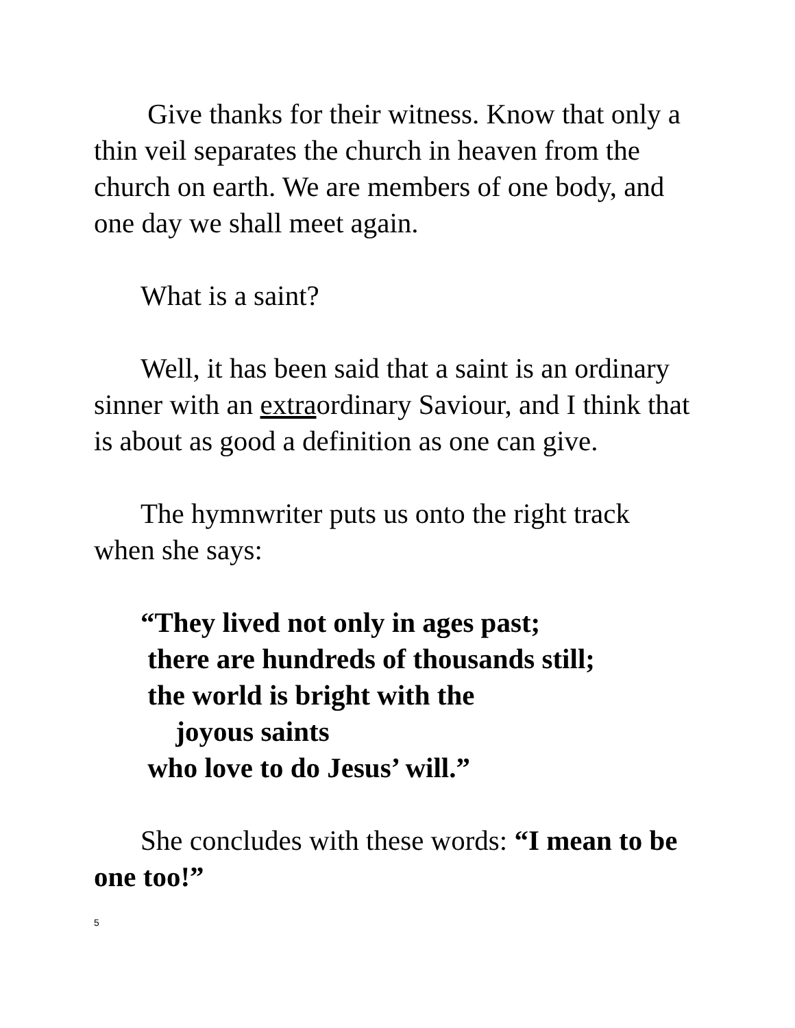Give thanks for their witness. Know that only a thin veil separates the church in heaven from the church on earth. We are members of one body, and one day we shall meet again.
What is a saint?
Well, it has been said that a saint is an ordinary sinner with an extraordinary Saviour, and I think that is about as good a definition as one can give.
The hymnwriter puts us onto the right track when she says:
“They lived not only in ages past;
there are hundreds of thousands still;
the world is bright with the
joyous saints
who love to do Jesus’ will.”
She concludes with these words: “I mean to be one too!”
5